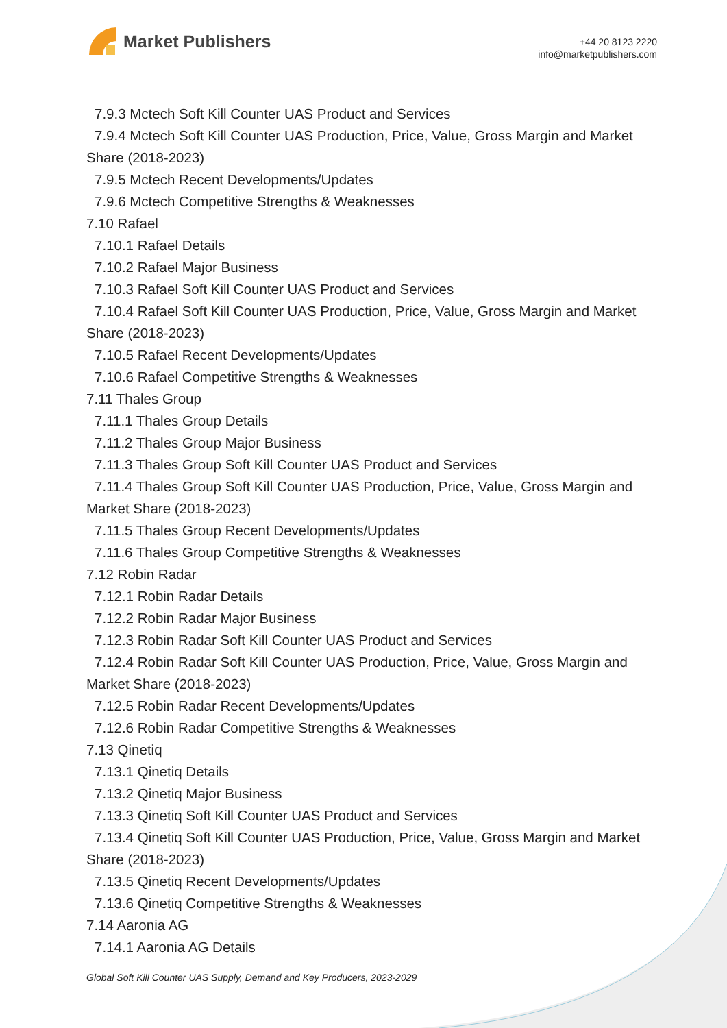Market Publishers
+44 20 8123 2220
info@marketpublishers.com
7.9.3 Mctech Soft Kill Counter UAS Product and Services
7.9.4 Mctech Soft Kill Counter UAS Production, Price, Value, Gross Margin and Market Share (2018-2023)
7.9.5 Mctech Recent Developments/Updates
7.9.6 Mctech Competitive Strengths & Weaknesses
7.10 Rafael
7.10.1 Rafael Details
7.10.2 Rafael Major Business
7.10.3 Rafael Soft Kill Counter UAS Product and Services
7.10.4 Rafael Soft Kill Counter UAS Production, Price, Value, Gross Margin and Market Share (2018-2023)
7.10.5 Rafael Recent Developments/Updates
7.10.6 Rafael Competitive Strengths & Weaknesses
7.11 Thales Group
7.11.1 Thales Group Details
7.11.2 Thales Group Major Business
7.11.3 Thales Group Soft Kill Counter UAS Product and Services
7.11.4 Thales Group Soft Kill Counter UAS Production, Price, Value, Gross Margin and Market Share (2018-2023)
7.11.5 Thales Group Recent Developments/Updates
7.11.6 Thales Group Competitive Strengths & Weaknesses
7.12 Robin Radar
7.12.1 Robin Radar Details
7.12.2 Robin Radar Major Business
7.12.3 Robin Radar Soft Kill Counter UAS Product and Services
7.12.4 Robin Radar Soft Kill Counter UAS Production, Price, Value, Gross Margin and Market Share (2018-2023)
7.12.5 Robin Radar Recent Developments/Updates
7.12.6 Robin Radar Competitive Strengths & Weaknesses
7.13 Qinetiq
7.13.1 Qinetiq Details
7.13.2 Qinetiq Major Business
7.13.3 Qinetiq Soft Kill Counter UAS Product and Services
7.13.4 Qinetiq Soft Kill Counter UAS Production, Price, Value, Gross Margin and Market Share (2018-2023)
7.13.5 Qinetiq Recent Developments/Updates
7.13.6 Qinetiq Competitive Strengths & Weaknesses
7.14 Aaronia AG
7.14.1 Aaronia AG Details
Global Soft Kill Counter UAS Supply, Demand and Key Producers, 2023-2029